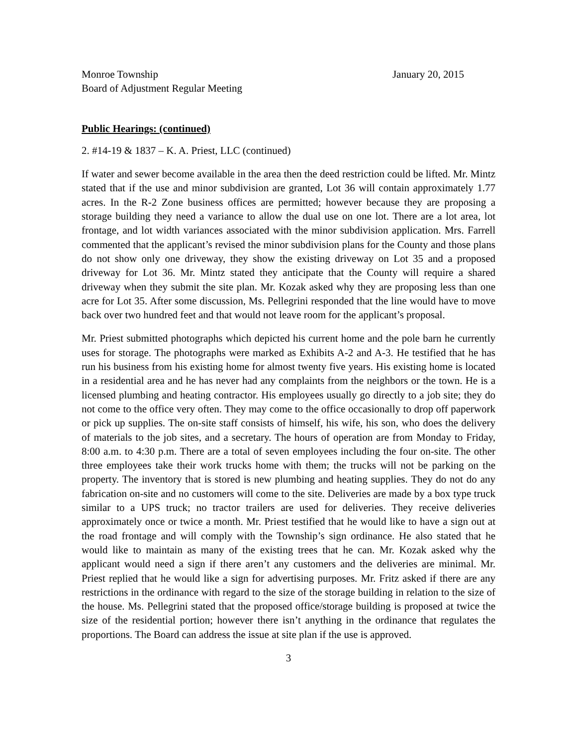Monroe Township January 20, 2015
Board of Adjustment Regular Meeting
Public Hearings: (continued)
2. #14-19 & 1837 – K. A. Priest, LLC (continued)
If water and sewer become available in the area then the deed restriction could be lifted. Mr. Mintz stated that if the use and minor subdivision are granted, Lot 36 will contain approximately 1.77 acres. In the R-2 Zone business offices are permitted; however because they are proposing a storage building they need a variance to allow the dual use on one lot. There are a lot area, lot frontage, and lot width variances associated with the minor subdivision application. Mrs. Farrell commented that the applicant’s revised the minor subdivision plans for the County and those plans do not show only one driveway, they show the existing driveway on Lot 35 and a proposed driveway for Lot 36. Mr. Mintz stated they anticipate that the County will require a shared driveway when they submit the site plan. Mr. Kozak asked why they are proposing less than one acre for Lot 35. After some discussion, Ms. Pellegrini responded that the line would have to move back over two hundred feet and that would not leave room for the applicant’s proposal.
Mr. Priest submitted photographs which depicted his current home and the pole barn he currently uses for storage. The photographs were marked as Exhibits A-2 and A-3. He testified that he has run his business from his existing home for almost twenty five years. His existing home is located in a residential area and he has never had any complaints from the neighbors or the town. He is a licensed plumbing and heating contractor. His employees usually go directly to a job site; they do not come to the office very often. They may come to the office occasionally to drop off paperwork or pick up supplies. The on-site staff consists of himself, his wife, his son, who does the delivery of materials to the job sites, and a secretary. The hours of operation are from Monday to Friday, 8:00 a.m. to 4:30 p.m. There are a total of seven employees including the four on-site. The other three employees take their work trucks home with them; the trucks will not be parking on the property. The inventory that is stored is new plumbing and heating supplies. They do not do any fabrication on-site and no customers will come to the site. Deliveries are made by a box type truck similar to a UPS truck; no tractor trailers are used for deliveries. They receive deliveries approximately once or twice a month. Mr. Priest testified that he would like to have a sign out at the road frontage and will comply with the Township’s sign ordinance. He also stated that he would like to maintain as many of the existing trees that he can. Mr. Kozak asked why the applicant would need a sign if there aren’t any customers and the deliveries are minimal. Mr. Priest replied that he would like a sign for advertising purposes. Mr. Fritz asked if there are any restrictions in the ordinance with regard to the size of the storage building in relation to the size of the house. Ms. Pellegrini stated that the proposed office/storage building is proposed at twice the size of the residential portion; however there isn’t anything in the ordinance that regulates the proportions. The Board can address the issue at site plan if the use is approved.
3